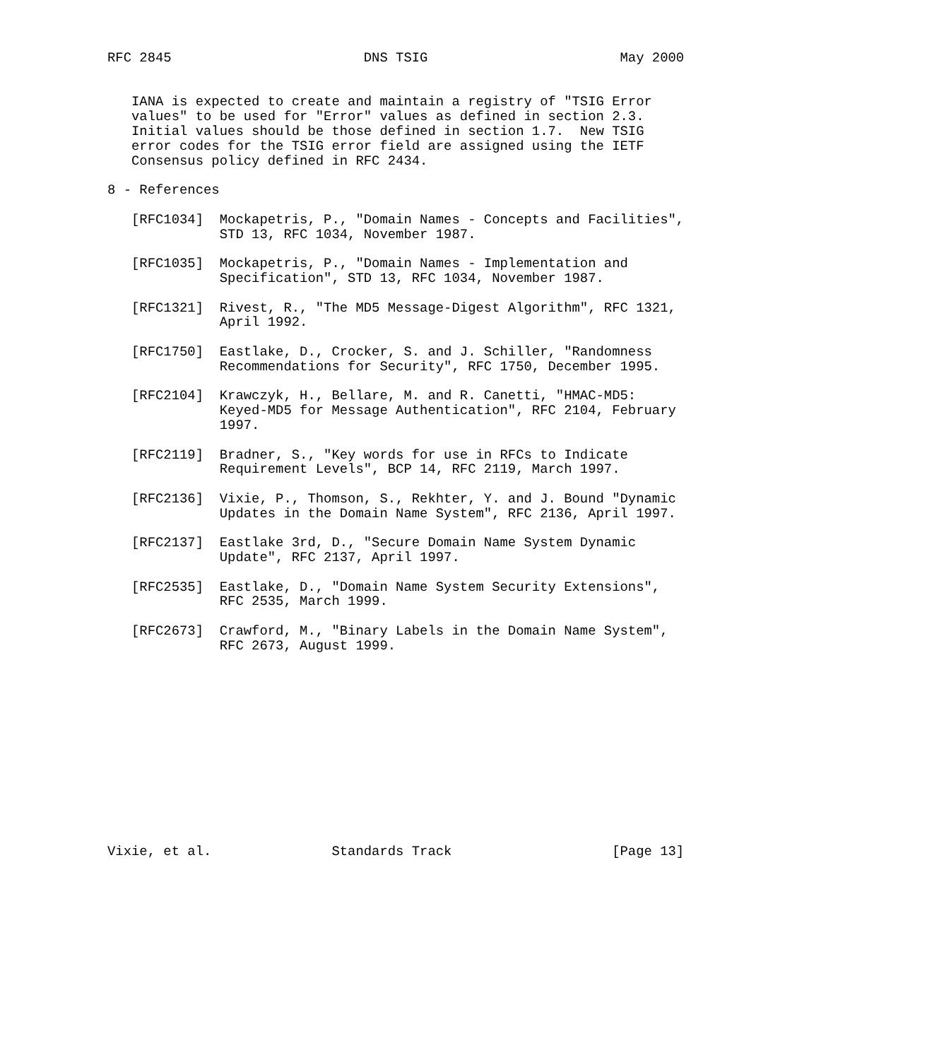RFC 2845                        DNS TSIG                        May 2000


   IANA is expected to create and maintain a registry of "TSIG Error
   values" to be used for "Error" values as defined in section 2.3.
   Initial values should be those defined in section 1.7.  New TSIG
   error codes for the TSIG error field are assigned using the IETF
   Consensus policy defined in RFC 2434.

8 - References

   [RFC1034]  Mockapetris, P., "Domain Names - Concepts and Facilities",
              STD 13, RFC 1034, November 1987.

   [RFC1035]  Mockapetris, P., "Domain Names - Implementation and
              Specification", STD 13, RFC 1034, November 1987.

   [RFC1321]  Rivest, R., "The MD5 Message-Digest Algorithm", RFC 1321,
              April 1992.

   [RFC1750]  Eastlake, D., Crocker, S. and J. Schiller, "Randomness
              Recommendations for Security", RFC 1750, December 1995.

   [RFC2104]  Krawczyk, H., Bellare, M. and R. Canetti, "HMAC-MD5:
              Keyed-MD5 for Message Authentication", RFC 2104, February
              1997.

   [RFC2119]  Bradner, S., "Key words for use in RFCs to Indicate
              Requirement Levels", BCP 14, RFC 2119, March 1997.

   [RFC2136]  Vixie, P., Thomson, S., Rekhter, Y. and J. Bound "Dynamic
              Updates in the Domain Name System", RFC 2136, April 1997.

   [RFC2137]  Eastlake 3rd, D., "Secure Domain Name System Dynamic
              Update", RFC 2137, April 1997.

   [RFC2535]  Eastlake, D., "Domain Name System Security Extensions",
              RFC 2535, March 1999.

   [RFC2673]  Crawford, M., "Binary Labels in the Domain Name System",
              RFC 2673, August 1999.













Vixie, et al.               Standards Track                    [Page 13]